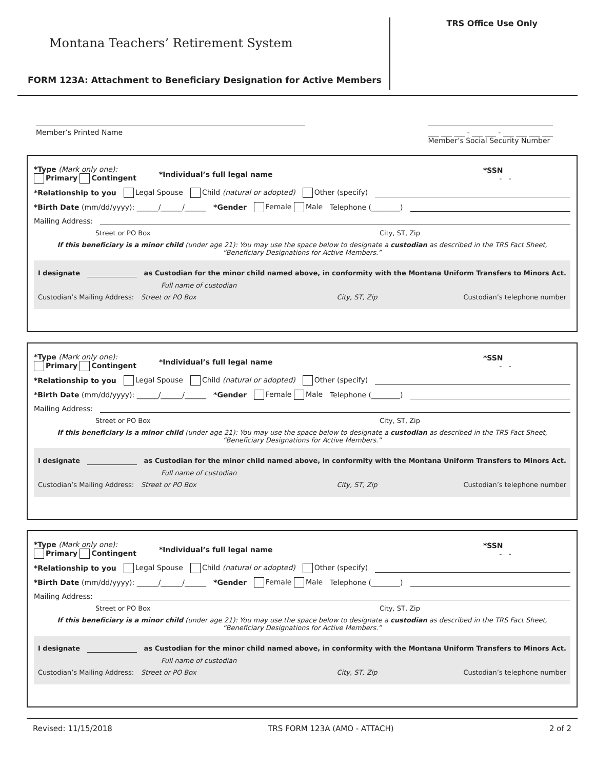Montana Teachers’ Retirement System
FORM 123A: Attachment to Beneficiary Designation for Active Members
TRS Office Use Only
Member’s Printed Name ___ ___ ___ - ___ ___ - ___ ___ ___ ___
Member’s Social Security Number
*Type (Mark only one):
Primary Contingent
*Individual’s full legal name
*SSN
- -
*Relationship to you Legal Spouse Child (natural or adopted) Other (specify)
*Birth Date (mm/dd/yyyy): ______/______/______ *Gender Female Male Telephone (________)
Mailing Address:
Street or PO Box City, ST, Zip
If this beneficiary is a minor child (under age 21): You may use the space below to designate a custodian as described in the TRS Fact Sheet, “Beneficiary Designations for Active Members.”
I designate as Custodian for the minor child named above, in conformity with the Montana Uniform Transfers to Minors Act.
Full name of custodian
Custodian’s Mailing Address: Street or PO Box City, ST, Zip Custodian’s telephone number
*Type (Mark only one):
Primary Contingent
*Individual’s full legal name
*SSN
- -
*Relationship to you Legal Spouse Child (natural or adopted) Other (specify)
*Birth Date (mm/dd/yyyy): ______/______/______ *Gender Female Male Telephone (________)
Mailing Address:
Street or PO Box City, ST, Zip
If this beneficiary is a minor child (under age 21): You may use the space below to designate a custodian as described in the TRS Fact Sheet, “Beneficiary Designations for Active Members.”
I designate as Custodian for the minor child named above, in conformity with the Montana Uniform Transfers to Minors Act.
Full name of custodian
Custodian’s Mailing Address: Street or PO Box City, ST, Zip Custodian’s telephone number
*Type (Mark only one):
Primary Contingent
*Individual’s full legal name
*SSN
- -
*Relationship to you Legal Spouse Child (natural or adopted) Other (specify)
*Birth Date (mm/dd/yyyy): ______/______/______ *Gender Female Male Telephone (________)
Mailing Address:
Street or PO Box City, ST, Zip
If this beneficiary is a minor child (under age 21): You may use the space below to designate a custodian as described in the TRS Fact Sheet, “Beneficiary Designations for Active Members.”
I designate as Custodian for the minor child named above, in conformity with the Montana Uniform Transfers to Minors Act.
Full name of custodian
Custodian’s Mailing Address: Street or PO Box City, ST, Zip Custodian’s telephone number
Revised: 11/15/2018 TRS FORM 123A (AMO - ATTACH) 2 of 2